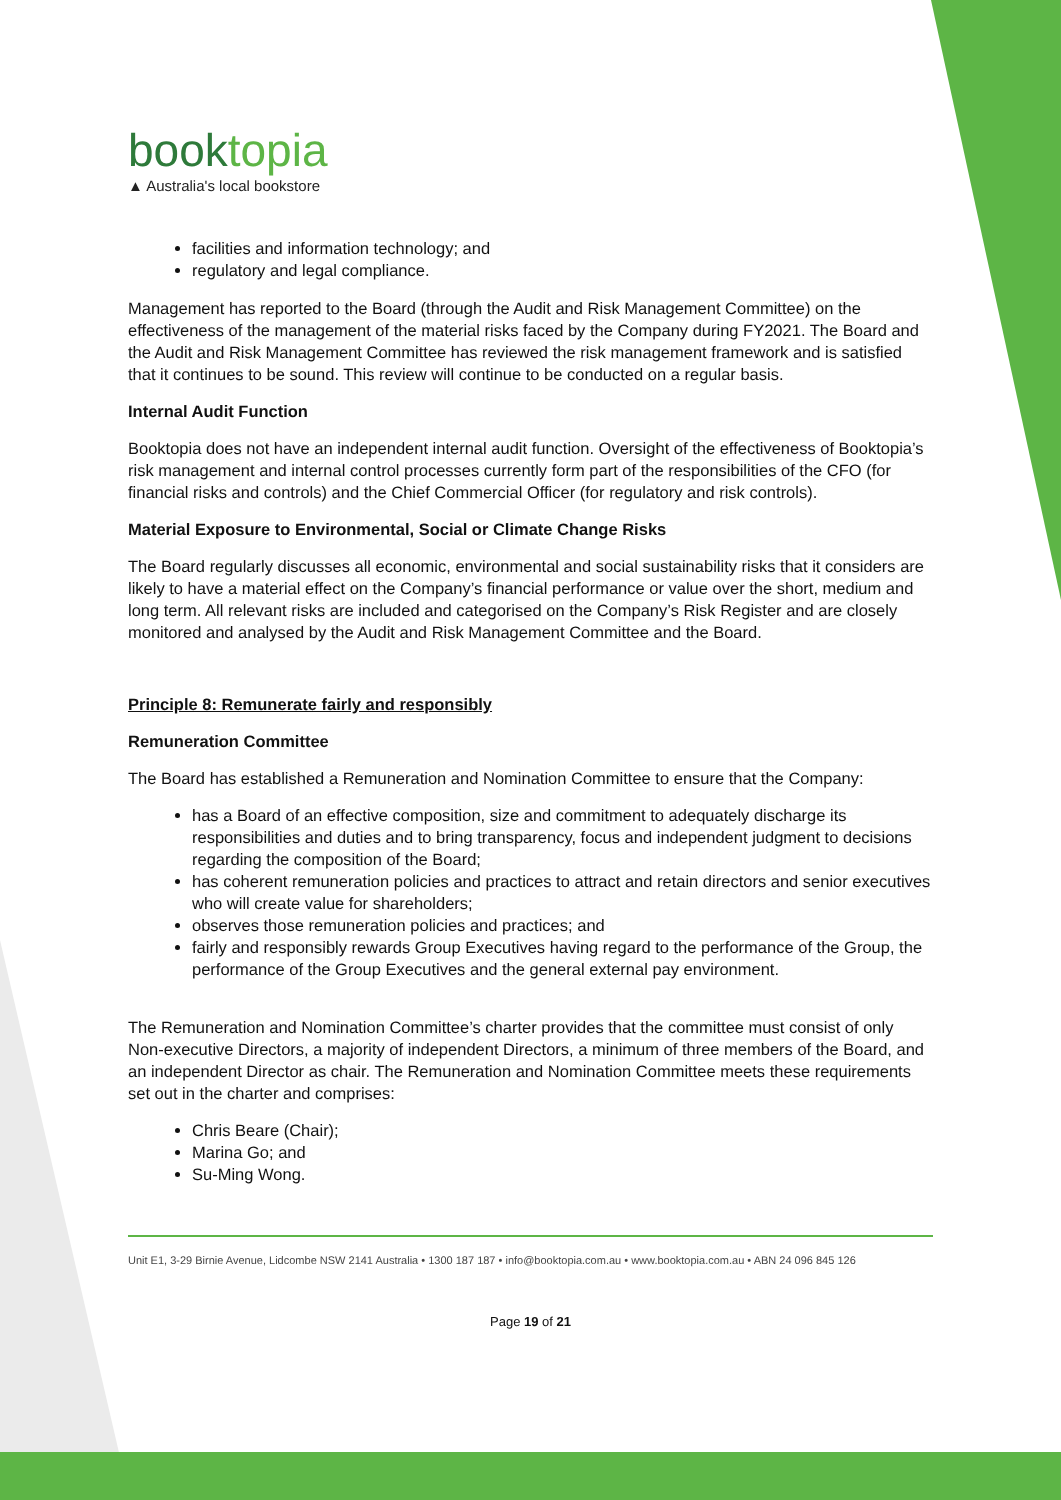booktopia
▲ Australia's local bookstore
facilities and information technology; and
regulatory and legal compliance.
Management has reported to the Board (through the Audit and Risk Management Committee) on the effectiveness of the management of the material risks faced by the Company during FY2021. The Board and the Audit and Risk Management Committee has reviewed the risk management framework and is satisfied that it continues to be sound. This review will continue to be conducted on a regular basis.
Internal Audit Function
Booktopia does not have an independent internal audit function. Oversight of the effectiveness of Booktopia’s risk management and internal control processes currently form part of the responsibilities of the CFO (for financial risks and controls) and the Chief Commercial Officer (for regulatory and risk controls).
Material Exposure to Environmental, Social or Climate Change Risks
The Board regularly discusses all economic, environmental and social sustainability risks that it considers are likely to have a material effect on the Company’s financial performance or value over the short, medium and long term. All relevant risks are included and categorised on the Company’s Risk Register and are closely monitored and analysed by the Audit and Risk Management Committee and the Board.
Principle 8: Remunerate fairly and responsibly
Remuneration Committee
The Board has established a Remuneration and Nomination Committee to ensure that the Company:
has a Board of an effective composition, size and commitment to adequately discharge its responsibilities and duties and to bring transparency, focus and independent judgment to decisions regarding the composition of the Board;
has coherent remuneration policies and practices to attract and retain directors and senior executives who will create value for shareholders;
observes those remuneration policies and practices; and
fairly and responsibly rewards Group Executives having regard to the performance of the Group, the performance of the Group Executives and the general external pay environment.
The Remuneration and Nomination Committee’s charter provides that the committee must consist of only Non-executive Directors, a majority of independent Directors, a minimum of three members of the Board, and an independent Director as chair. The Remuneration and Nomination Committee meets these requirements set out in the charter and comprises:
Chris Beare (Chair);
Marina Go; and
Su-Ming Wong.
Unit E1, 3-29 Birnie Avenue, Lidcombe NSW 2141 Australia • 1300 187 187 • info@booktopia.com.au • www.booktopia.com.au • ABN 24 096 845 126
Page 19 of 21